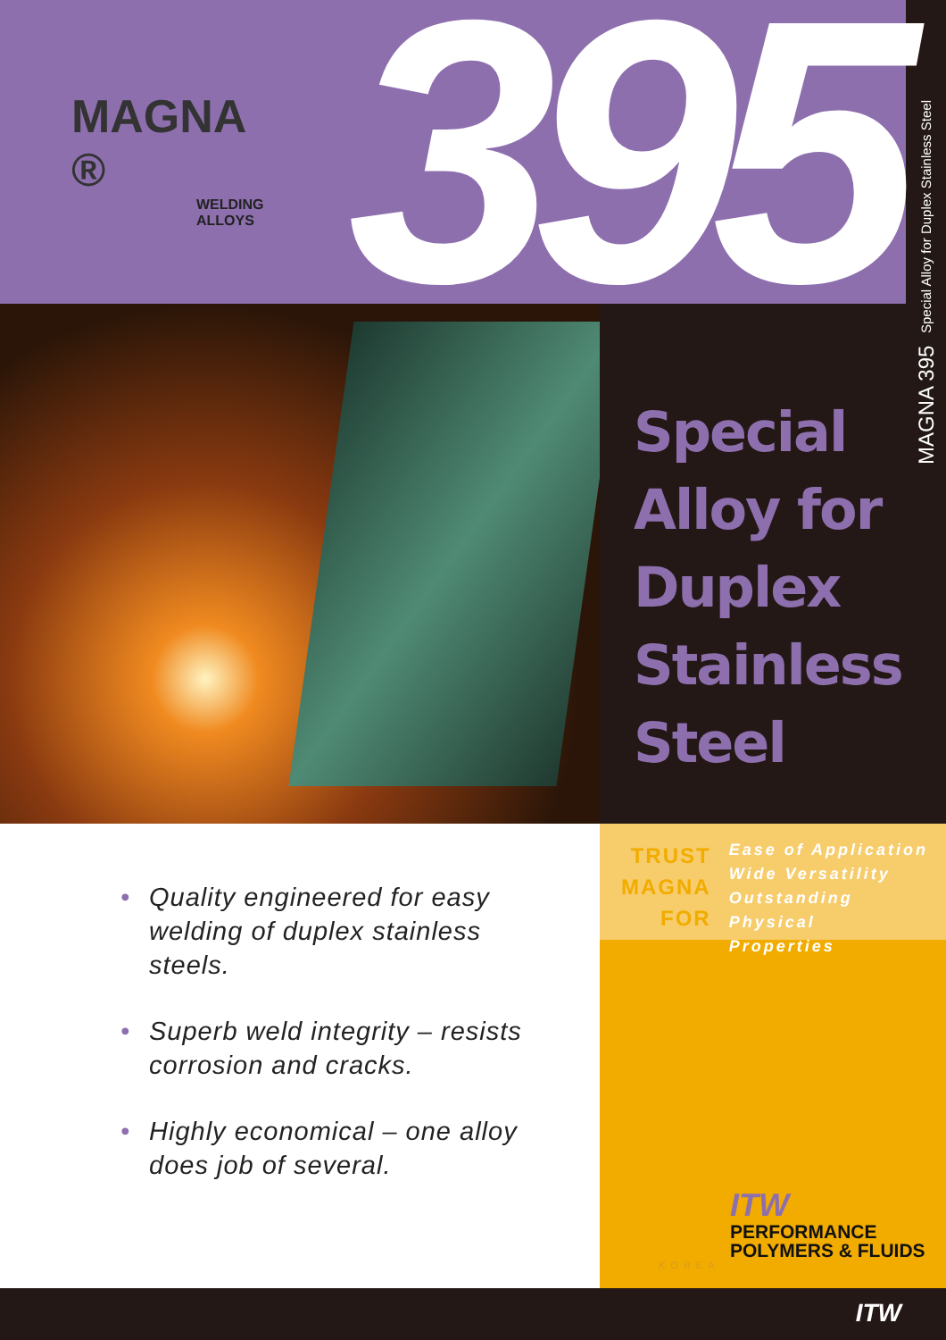MAGNA 395 Special Alloy for Duplex Stainless Steel
MAGNA ®
WELDING
ALLOYS
395
Special
Alloy for
Duplex
Stainless
Steel
• Quality engineered for easy welding of duplex stainless steels.
• Superb weld integrity – resists corrosion and cracks.
• Highly economical – one alloy does job of several.
TRUST
MAGNA
FOR
Ease of Application
Wide Versatility
Outstanding Physical
Properties
ITW
PERFORMANCE
POLYMERS & FLUIDS
KOREA
ITW